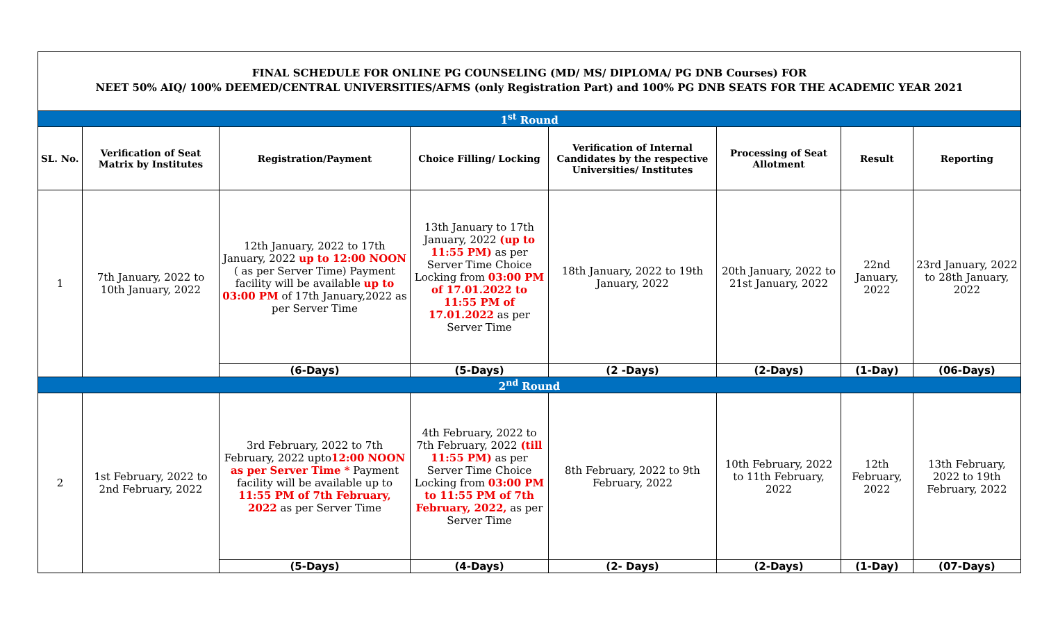FINAL SCHEDULE FOR ONLINE PG COUNSELING (MD/ MS/ DIPLOMA/ PG DNB Courses) FOR
NEET 50% AIQ/ 100% DEEMED/CENTRAL UNIVERSITIES/AFMS (only Registration Part) and 100% PG DNB SEATS FOR THE ACADEMIC YEAR 2021
| 1<sup>st</sup> Round | | | | | | | |
| SL. No. | Verification of Seat Matrix by Institutes | Registration/Payment | Choice Filling/ Locking | Verification of Internal Candidates by the respective Universities/ Institutes | Processing of Seat Allotment | Result | Reporting |
| 1 | 7th January, 2022 to 10th January, 2022 | 12th January, 2022 to 17th January, 2022 up to 12:00 NOON ( as per Server Time) Payment facility will be available up to 03:00 PM of 17th January,2022 as per Server Time | 13th January to 17th January, 2022 (up to 11:55 PM) as per Server Time Choice Locking from 03:00 PM of 17.01.2022 to 11:55 PM of 17.01.2022 as per Server Time | 18th January, 2022 to 19th January, 2022 | 20th January, 2022 to 21st January, 2022 | 22nd January, 2022 | 23rd January, 2022 to 28th January, 2022 |
| | | (6-Days) | (5-Days) | (2 -Days) | (2-Days) | (1-Day) | (06-Days) |
| 2<sup>nd</sup> Round | | | | | | | |
| 2 | 1st February, 2022 to 2nd February, 2022 | 3rd February, 2022 to 7th February, 2022 upto 12:00 NOON as per Server Time * Payment facility will be available up to 11:55 PM of 7th February, 2022 as per Server Time | 4th February, 2022 to 7th February, 2022 (till 11:55 PM) as per Server Time Choice Locking from 03:00 PM to 11:55 PM of 7th February, 2022, as per Server Time | 8th February, 2022 to 9th February, 2022 | 10th February, 2022 to 11th February, 2022 | 12th February, 2022 | 13th February, 2022 to 19th February, 2022 |
| | | (5-Days) | (4-Days) | (2- Days) | (2-Days) | (1-Day) | (07-Days) |